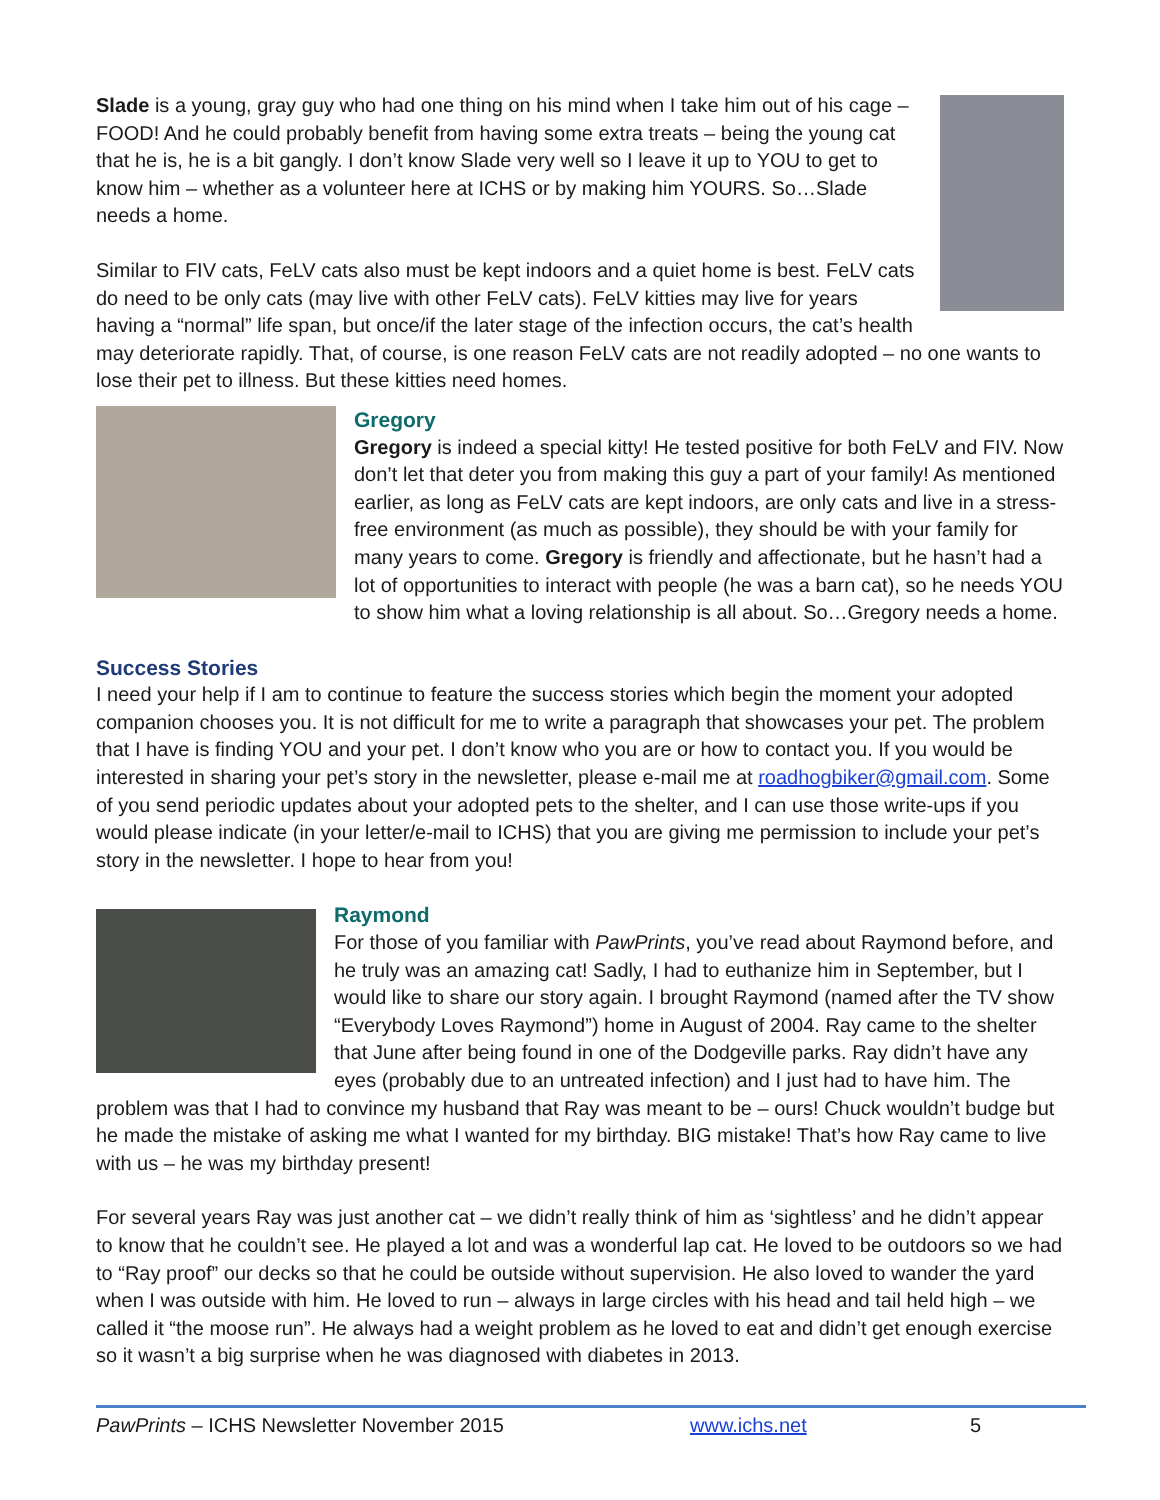Slade is a young, gray guy who had one thing on his mind when I take him out of his cage – FOOD! And he could probably benefit from having some extra treats – being the young cat that he is, he is a bit gangly. I don’t know Slade very well so I leave it up to YOU to get to know him – whether as a volunteer here at ICHS or by making him YOURS. So…Slade needs a home.
Similar to FIV cats, FeLV cats also must be kept indoors and a quiet home is best. FeLV cats do need to be only cats (may live with other FeLV cats). FeLV kitties may live for years having a “normal” life span, but once/if the later stage of the infection occurs, the cat’s health may deteriorate rapidly. That, of course, is one reason FeLV cats are not readily adopted – no one wants to lose their pet to illness. But these kitties need homes.
Gregory
Gregory is indeed a special kitty! He tested positive for both FeLV and FIV. Now don’t let that deter you from making this guy a part of your family! As mentioned earlier, as long as FeLV cats are kept indoors, are only cats and live in a stress-free environment (as much as possible), they should be with your family for many years to come. Gregory is friendly and affectionate, but he hasn’t had a lot of opportunities to interact with people (he was a barn cat), so he needs YOU to show him what a loving relationship is all about. So…Gregory needs a home.
Success Stories
I need your help if I am to continue to feature the success stories which begin the moment your adopted companion chooses you. It is not difficult for me to write a paragraph that showcases your pet. The problem that I have is finding YOU and your pet. I don’t know who you are or how to contact you. If you would be interested in sharing your pet’s story in the newsletter, please e-mail me at roadhogbiker@gmail.com. Some of you send periodic updates about your adopted pets to the shelter, and I can use those write-ups if you would please indicate (in your letter/e-mail to ICHS) that you are giving me permission to include your pet’s story in the newsletter. I hope to hear from you!
Raymond
For those of you familiar with PawPrints, you’ve read about Raymond before, and he truly was an amazing cat! Sadly, I had to euthanize him in September, but I would like to share our story again. I brought Raymond (named after the TV show “Everybody Loves Raymond”) home in August of 2004. Ray came to the shelter that June after being found in one of the Dodgeville parks. Ray didn’t have any eyes (probably due to an untreated infection) and I just had to have him. The problem was that I had to convince my husband that Ray was meant to be – ours! Chuck wouldn’t budge but he made the mistake of asking me what I wanted for my birthday. BIG mistake! That’s how Ray came to live with us – he was my birthday present!
For several years Ray was just another cat – we didn’t really think of him as ‘sightless’ and he didn’t appear to know that he couldn’t see. He played a lot and was a wonderful lap cat. He loved to be outdoors so we had to “Ray proof” our decks so that he could be outside without supervision. He also loved to wander the yard when I was outside with him. He loved to run – always in large circles with his head and tail held high – we called it “the moose run”. He always had a weight problem as he loved to eat and didn’t get enough exercise so it wasn’t a big surprise when he was diagnosed with diabetes in 2013.
PawPrints – ICHS Newsletter November 2015 www.ichs.net 5